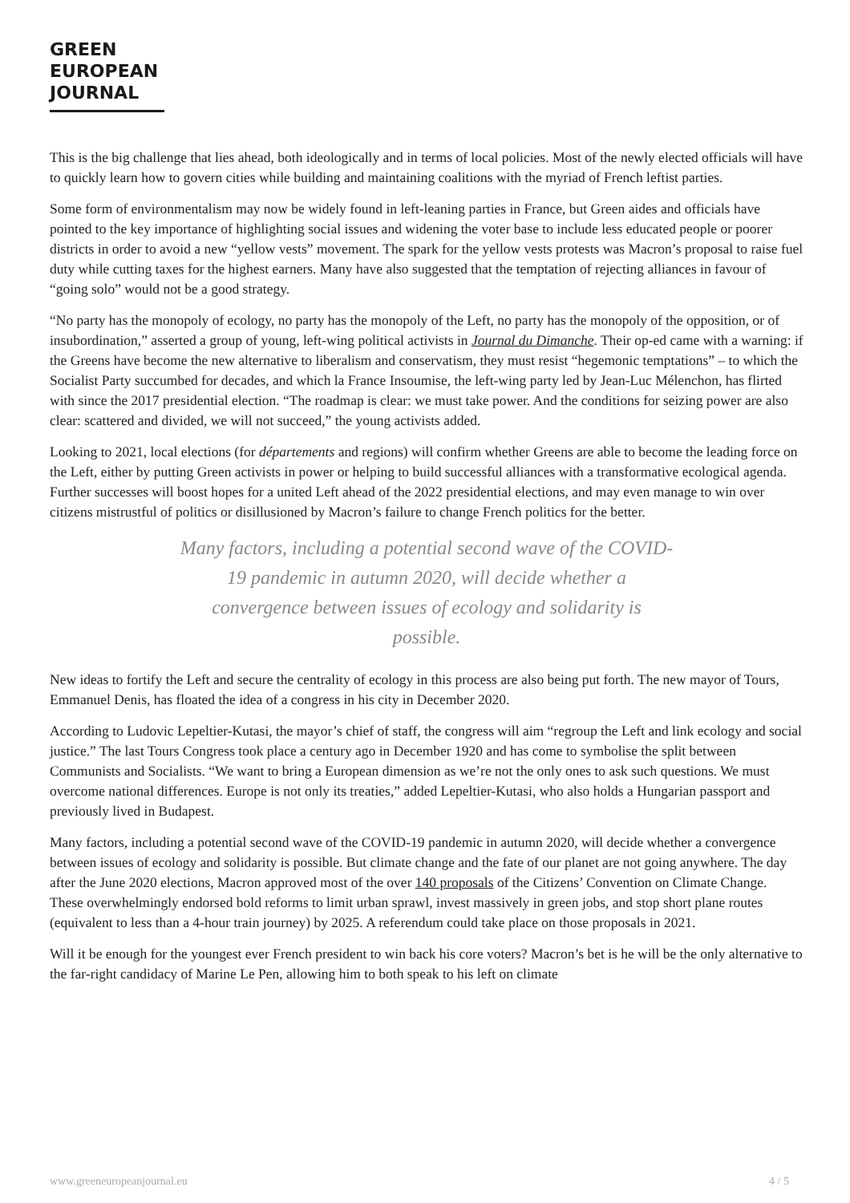GREEN
EUROPEAN
JOURNAL
This is the big challenge that lies ahead, both ideologically and in terms of local policies. Most of the newly elected officials will have to quickly learn how to govern cities while building and maintaining coalitions with the myriad of French leftist parties.
Some form of environmentalism may now be widely found in left-leaning parties in France, but Green aides and officials have pointed to the key importance of highlighting social issues and widening the voter base to include less educated people or poorer districts in order to avoid a new “yellow vests” movement. The spark for the yellow vests protests was Macron’s proposal to raise fuel duty while cutting taxes for the highest earners. Many have also suggested that the temptation of rejecting alliances in favour of “going solo” would not be a good strategy.
“No party has the monopoly of ecology, no party has the monopoly of the Left, no party has the monopoly of the opposition, or of insubordination,” asserted a group of young, left-wing political activists in Journal du Dimanche. Their op-ed came with a warning: if the Greens have become the new alternative to liberalism and conservatism, they must resist “hegemonic temptations” – to which the Socialist Party succumbed for decades, and which la France Insoumise, the left-wing party led by Jean-Luc Mélenchon, has flirted with since the 2017 presidential election. “The roadmap is clear: we must take power. And the conditions for seizing power are also clear: scattered and divided, we will not succeed,” the young activists added.
Looking to 2021, local elections (for départements and regions) will confirm whether Greens are able to become the leading force on the Left, either by putting Green activists in power or helping to build successful alliances with a transformative ecological agenda. Further successes will boost hopes for a united Left ahead of the 2022 presidential elections, and may even manage to win over citizens mistrustful of politics or disillusioned by Macron’s failure to change French politics for the better.
Many factors, including a potential second wave of the COVID-19 pandemic in autumn 2020, will decide whether a convergence between issues of ecology and solidarity is possible.
New ideas to fortify the Left and secure the centrality of ecology in this process are also being put forth. The new mayor of Tours, Emmanuel Denis, has floated the idea of a congress in his city in December 2020.
According to Ludovic Lepeltier-Kutasi, the mayor’s chief of staff, the congress will aim “regroup the Left and link ecology and social justice.” The last Tours Congress took place a century ago in December 1920 and has come to symbolise the split between Communists and Socialists. “We want to bring a European dimension as we’re not the only ones to ask such questions. We must overcome national differences. Europe is not only its treaties,” added Lepeltier-Kutasi, who also holds a Hungarian passport and previously lived in Budapest.
Many factors, including a potential second wave of the COVID-19 pandemic in autumn 2020, will decide whether a convergence between issues of ecology and solidarity is possible. But climate change and the fate of our planet are not going anywhere. The day after the June 2020 elections, Macron approved most of the over 140 proposals of the Citizens’ Convention on Climate Change. These overwhelmingly endorsed bold reforms to limit urban sprawl, invest massively in green jobs, and stop short plane routes (equivalent to less than a 4-hour train journey) by 2025. A referendum could take place on those proposals in 2021.
Will it be enough for the youngest ever French president to win back his core voters? Macron’s bet is he will be the only alternative to the far-right candidacy of Marine Le Pen, allowing him to both speak to his left on climate
www.greeneuropeanjournal.eu 4 / 5